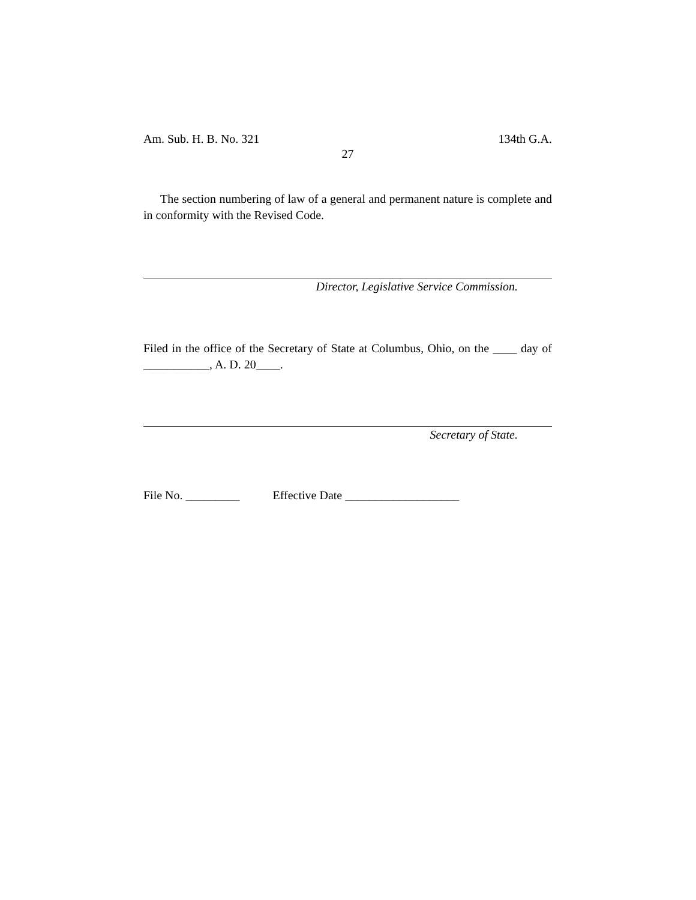Am. Sub. H. B. No. 321 134th G.A.
27
The section numbering of law of a general and permanent nature is complete and in conformity with the Revised Code.
Director, Legislative Service Commission.
Filed in the office of the Secretary of State at Columbus, Ohio, on the ____ day of ___________, A. D. 20____.
Secretary of State.
File No. _________ Effective Date ___________________